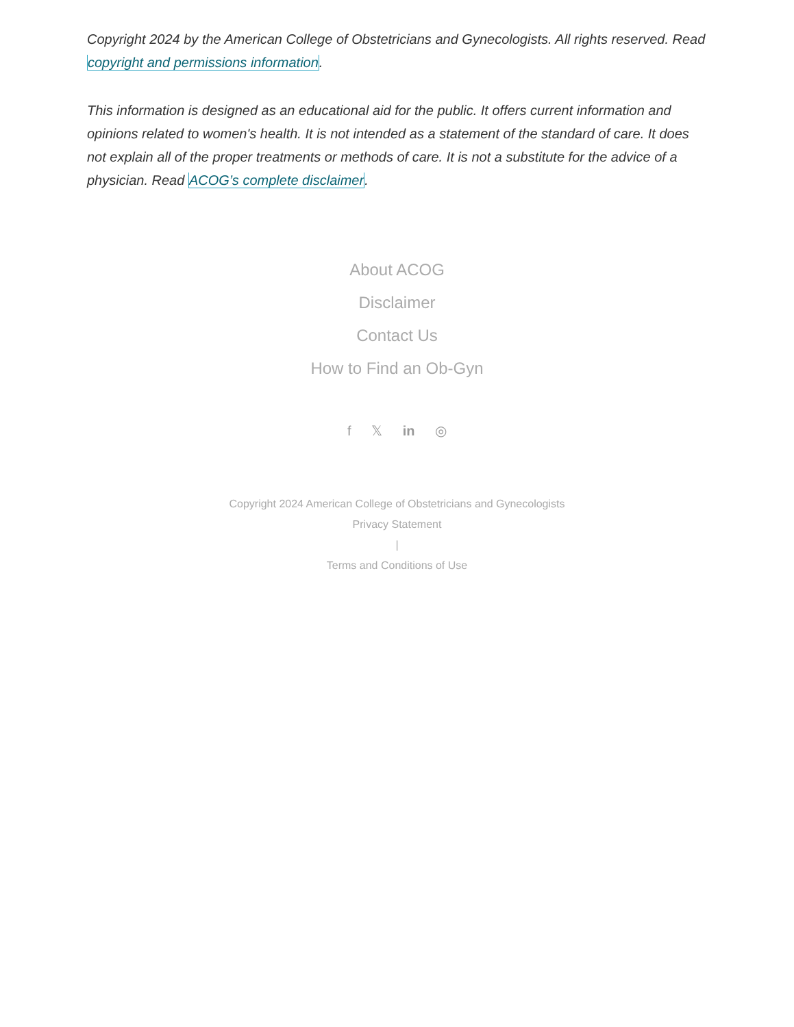Copyright 2024 by the American College of Obstetricians and Gynecologists. All rights reserved. Read copyright and permissions information.
This information is designed as an educational aid for the public. It offers current information and opinions related to women's health. It is not intended as a statement of the standard of care. It does not explain all of the proper treatments or methods of care. It is not a substitute for the advice of a physician. Read ACOG’s complete disclaimer.
About ACOG
Disclaimer
Contact Us
How to Find an Ob-Gyn
f 𝕏 in ◎
Copyright 2024 American College of Obstetricians and Gynecologists
Privacy Statement
|
Terms and Conditions of Use